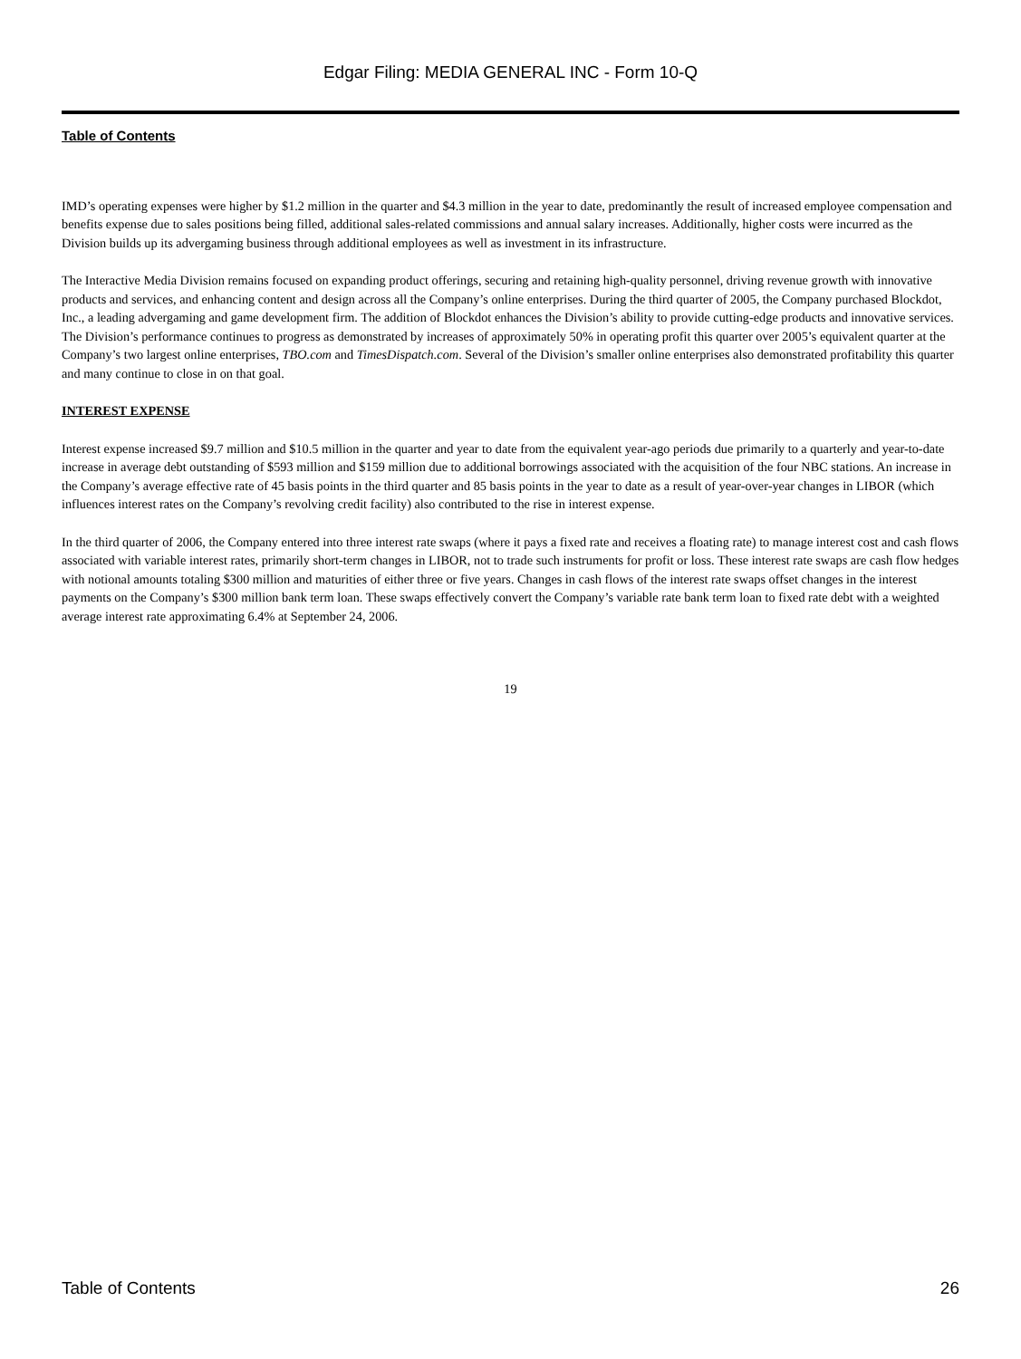Edgar Filing: MEDIA GENERAL INC - Form 10-Q
Table of Contents
IMD’s operating expenses were higher by $1.2 million in the quarter and $4.3 million in the year to date, predominantly the result of increased employee compensation and benefits expense due to sales positions being filled, additional sales-related commissions and annual salary increases. Additionally, higher costs were incurred as the Division builds up its advergaming business through additional employees as well as investment in its infrastructure.
The Interactive Media Division remains focused on expanding product offerings, securing and retaining high-quality personnel, driving revenue growth with innovative products and services, and enhancing content and design across all the Company’s online enterprises. During the third quarter of 2005, the Company purchased Blockdot, Inc., a leading advergaming and game development firm. The addition of Blockdot enhances the Division’s ability to provide cutting-edge products and innovative services. The Division’s performance continues to progress as demonstrated by increases of approximately 50% in operating profit this quarter over 2005’s equivalent quarter at the Company’s two largest online enterprises, TBO.com and TimesDispatch.com. Several of the Division’s smaller online enterprises also demonstrated profitability this quarter and many continue to close in on that goal.
INTEREST EXPENSE
Interest expense increased $9.7 million and $10.5 million in the quarter and year to date from the equivalent year-ago periods due primarily to a quarterly and year-to-date increase in average debt outstanding of $593 million and $159 million due to additional borrowings associated with the acquisition of the four NBC stations. An increase in the Company’s average effective rate of 45 basis points in the third quarter and 85 basis points in the year to date as a result of year-over-year changes in LIBOR (which influences interest rates on the Company’s revolving credit facility) also contributed to the rise in interest expense.
In the third quarter of 2006, the Company entered into three interest rate swaps (where it pays a fixed rate and receives a floating rate) to manage interest cost and cash flows associated with variable interest rates, primarily short-term changes in LIBOR, not to trade such instruments for profit or loss. These interest rate swaps are cash flow hedges with notional amounts totaling $300 million and maturities of either three or five years. Changes in cash flows of the interest rate swaps offset changes in the interest payments on the Company’s $300 million bank term loan. These swaps effectively convert the Company’s variable rate bank term loan to fixed rate debt with a weighted average interest rate approximating 6.4% at September 24, 2006.
19
Table of Contents 26